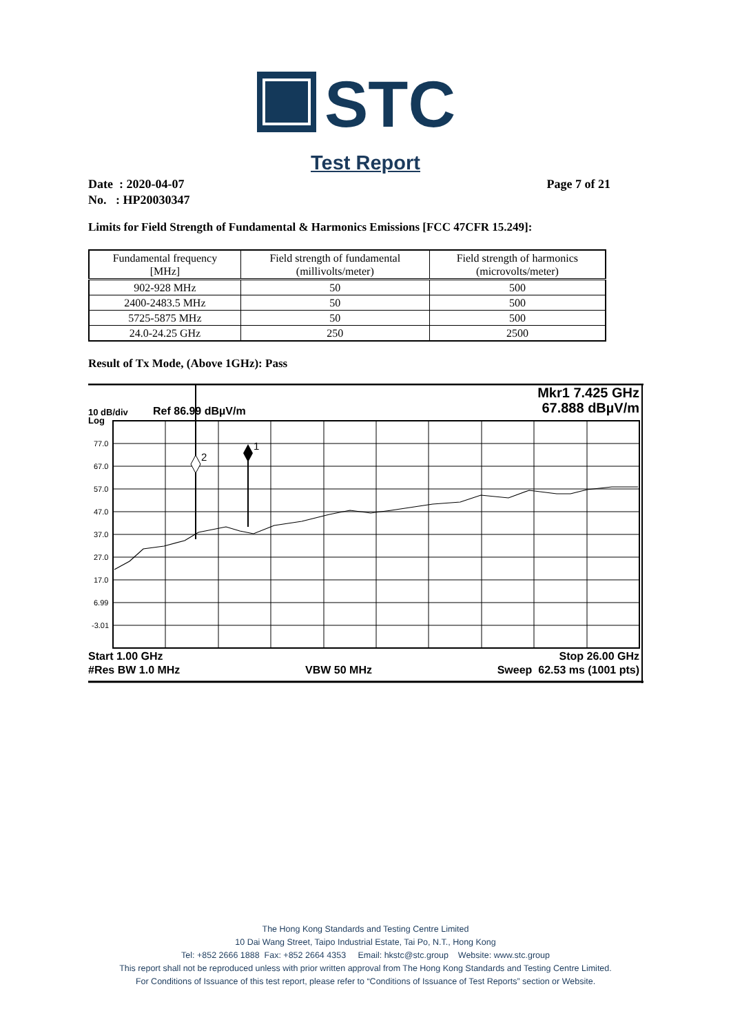STC
Test Report
Date : 2020-04-07
No. : HP20030347
Page 7 of 21
Limits for Field Strength of Fundamental & Harmonics Emissions [FCC 47CFR 15.249]:
| Fundamental frequency [MHz] | Field strength of fundamental (millivolts/meter) | Field strength of harmonics (microvolts/meter) |
| --- | --- | --- |
| 902-928 MHz | 50 | 500 |
| 2400-2483.5 MHz | 50 | 500 |
| 5725-5875 MHz | 50 | 500 |
| 24.0-24.25 GHz | 250 | 2500 |
Result of Tx Mode, (Above 1GHz): Pass
77.0
67.0
57.0
47.0
37.0
27.0
17.0
6.99
-3.01
2
1
Mkr1 7.425 GHz
67.888 dBµV/m
10 dB/div
Log
Ref 86.99 dBµV/m
Start 1.00 GHz Stop 26.00 GHz
#Res BW 1.0 MHz VBW 50 MHz Sweep 62.53 ms (1001 pts)
The Hong Kong Standards and Testing Centre Limited
10 Dai Wang Street, Taipo Industrial Estate, Tai Po, N.T., Hong Kong
Tel: +852 2666 1888 Fax: +852 2664 4353 Email: hkstc@stc.group Website: www.stc.group
This report shall not be reproduced unless with prior written approval from The Hong Kong Standards and Testing Centre Limited.
For Conditions of Issuance of this test report, please refer to “Conditions of Issuance of Test Reports” section or Website.